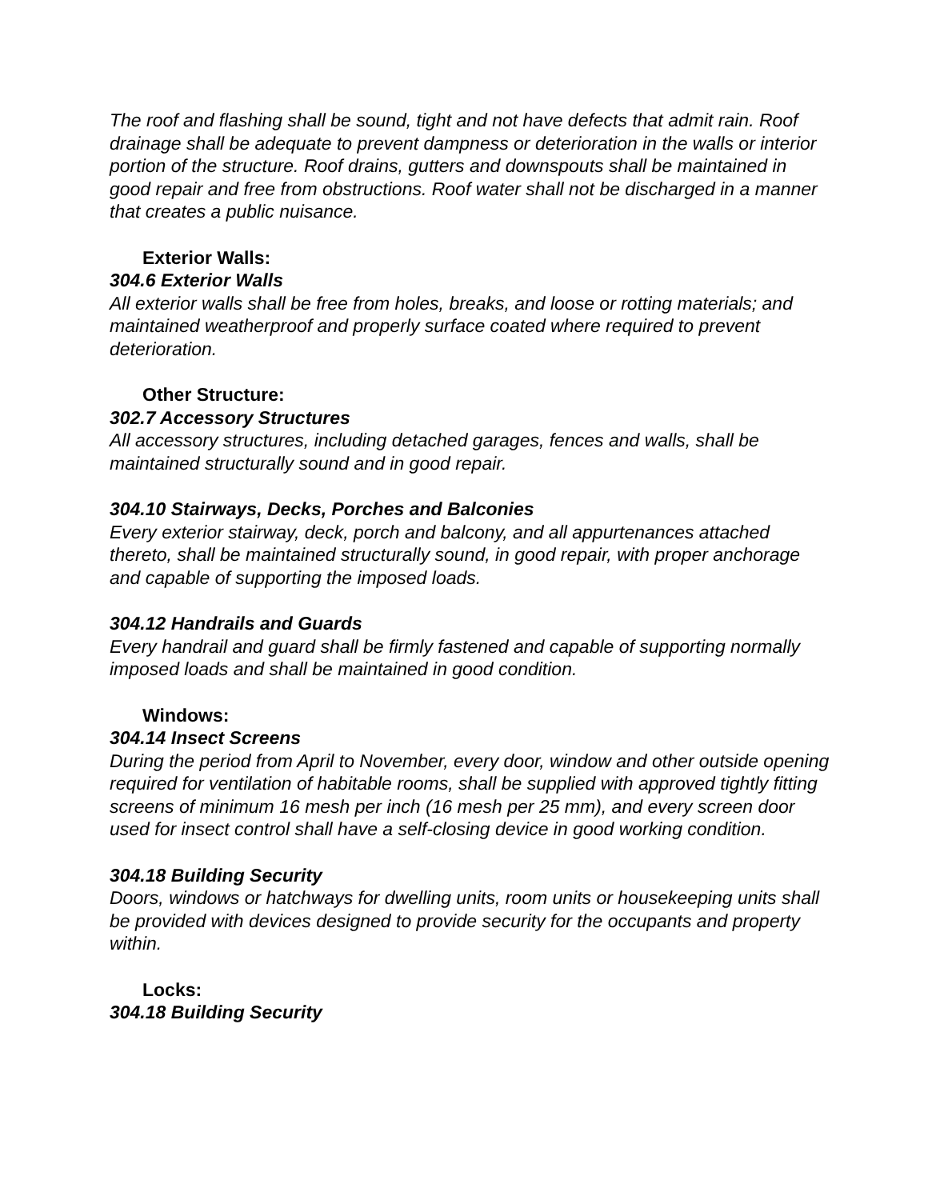The roof and flashing shall be sound, tight and not have defects that admit rain. Roof drainage shall be adequate to prevent dampness or deterioration in the walls or interior portion of the structure. Roof drains, gutters and downspouts shall be maintained in good repair and free from obstructions. Roof water shall not be discharged in a manner that creates a public nuisance.
Exterior Walls:
304.6 Exterior Walls
All exterior walls shall be free from holes, breaks, and loose or rotting materials; and maintained weatherproof and properly surface coated where required to prevent deterioration.
Other Structure:
302.7 Accessory Structures
All accessory structures, including detached garages, fences and walls, shall be maintained structurally sound and in good repair.
304.10 Stairways, Decks, Porches and Balconies
Every exterior stairway, deck, porch and balcony, and all appurtenances attached thereto, shall be maintained structurally sound, in good repair, with proper anchorage and capable of supporting the imposed loads.
304.12 Handrails and Guards
Every handrail and guard shall be firmly fastened and capable of supporting normally imposed loads and shall be maintained in good condition.
Windows:
304.14 Insect Screens
During the period from April to November, every door, window and other outside opening required for ventilation of habitable rooms, shall be supplied with approved tightly fitting screens of minimum 16 mesh per inch (16 mesh per 25 mm), and every screen door used for insect control shall have a self-closing device in good working condition.
304.18 Building Security
Doors, windows or hatchways for dwelling units, room units or housekeeping units shall be provided with devices designed to provide security for the occupants and property within.
Locks:
304.18 Building Security